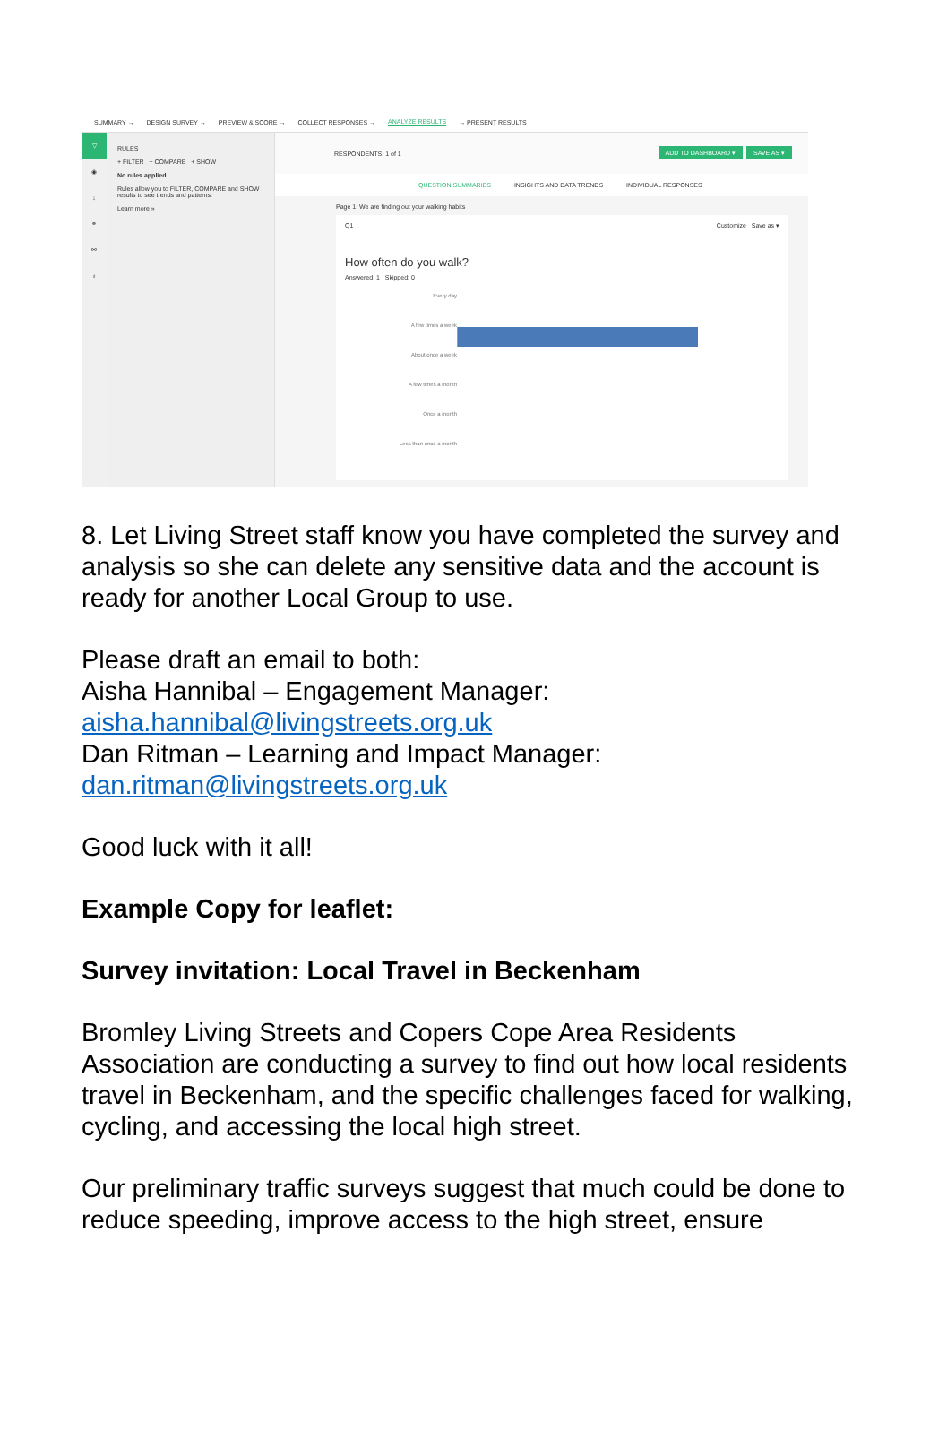SUMMARY → DESIGN SURVEY → PREVIEW & SCORE → COLLECT RESPONSES → ANALYZE RESULTS → PRESENT RESULTS
▽
◉
↓
⚭
⚯
♁
RULES
+ FILTER + COMPARE + SHOW
No rules applied
Rules allow you to FILTER, COMPARE and SHOW results to see trends and patterns.
Learn more »
RESPONDENTS: 1 of 1 ADD TO DASHBOARD ▾ SAVE AS ▾
QUESTION SUMMARIES INSIGHTS AND DATA TRENDS INDIVIDUAL RESPONSES
Page 1: We are finding out your walking habits
Q1 Customize Save as ▾
How often do you walk?
Answered: 1 Skipped: 0
Every day
A few times a week
About once a week
A few times a month
Once a month
Less than once a month
8. Let Living Street staff know you have completed the survey and analysis so she can delete any sensitive data and the account is ready for another Local Group to use.
Please draft an email to both:
Aisha Hannibal – Engagement Manager:
aisha.hannibal@livingstreets.org.uk
Dan Ritman – Learning and Impact Manager:
dan.ritman@livingstreets.org.uk
Good luck with it all!
Example Copy for leaflet:
Survey invitation: Local Travel in Beckenham
Bromley Living Streets and Copers Cope Area Residents Association are conducting a survey to find out how local residents travel in Beckenham, and the specific challenges faced for walking, cycling, and accessing the local high street.
Our preliminary traffic surveys suggest that much could be done to reduce speeding, improve access to the high street, ensure